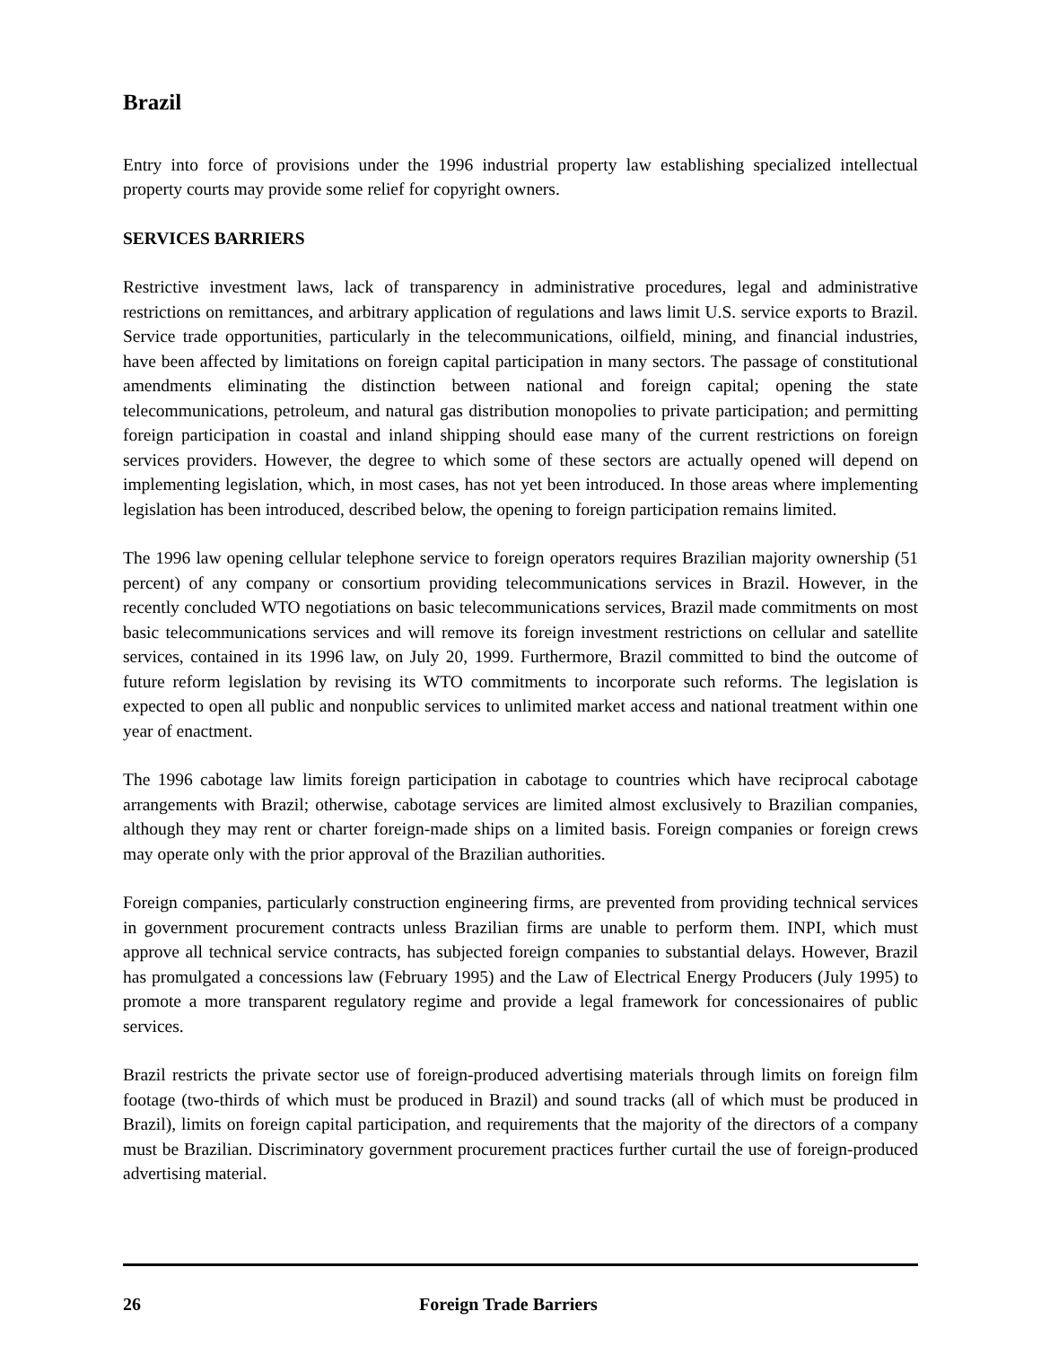Brazil
Entry into force of provisions under the 1996 industrial property law establishing specialized intellectual property courts may provide some relief for copyright owners.
SERVICES BARRIERS
Restrictive investment laws, lack of transparency in administrative procedures, legal and administrative restrictions on remittances, and arbitrary application of regulations and laws limit U.S. service exports to Brazil. Service trade opportunities, particularly in the telecommunications, oilfield, mining, and financial industries, have been affected by limitations on foreign capital participation in many sectors. The passage of constitutional amendments eliminating the distinction between national and foreign capital; opening the state telecommunications, petroleum, and natural gas distribution monopolies to private participation; and permitting foreign participation in coastal and inland shipping should ease many of the current restrictions on foreign services providers. However, the degree to which some of these sectors are actually opened will depend on implementing legislation, which, in most cases, has not yet been introduced. In those areas where implementing legislation has been introduced, described below, the opening to foreign participation remains limited.
The 1996 law opening cellular telephone service to foreign operators requires Brazilian majority ownership (51 percent) of any company or consortium providing telecommunications services in Brazil. However, in the recently concluded WTO negotiations on basic telecommunications services, Brazil made commitments on most basic telecommunications services and will remove its foreign investment restrictions on cellular and satellite services, contained in its 1996 law, on July 20, 1999. Furthermore, Brazil committed to bind the outcome of future reform legislation by revising its WTO commitments to incorporate such reforms. The legislation is expected to open all public and nonpublic services to unlimited market access and national treatment within one year of enactment.
The 1996 cabotage law limits foreign participation in cabotage to countries which have reciprocal cabotage arrangements with Brazil; otherwise, cabotage services are limited almost exclusively to Brazilian companies, although they may rent or charter foreign-made ships on a limited basis. Foreign companies or foreign crews may operate only with the prior approval of the Brazilian authorities.
Foreign companies, particularly construction engineering firms, are prevented from providing technical services in government procurement contracts unless Brazilian firms are unable to perform them. INPI, which must approve all technical service contracts, has subjected foreign companies to substantial delays. However, Brazil has promulgated a concessions law (February 1995) and the Law of Electrical Energy Producers (July 1995) to promote a more transparent regulatory regime and provide a legal framework for concessionaires of public services.
Brazil restricts the private sector use of foreign-produced advertising materials through limits on foreign film footage (two-thirds of which must be produced in Brazil) and sound tracks (all of which must be produced in Brazil), limits on foreign capital participation, and requirements that the majority of the directors of a company must be Brazilian. Discriminatory government procurement practices further curtail the use of foreign-produced advertising material.
26 Foreign Trade Barriers